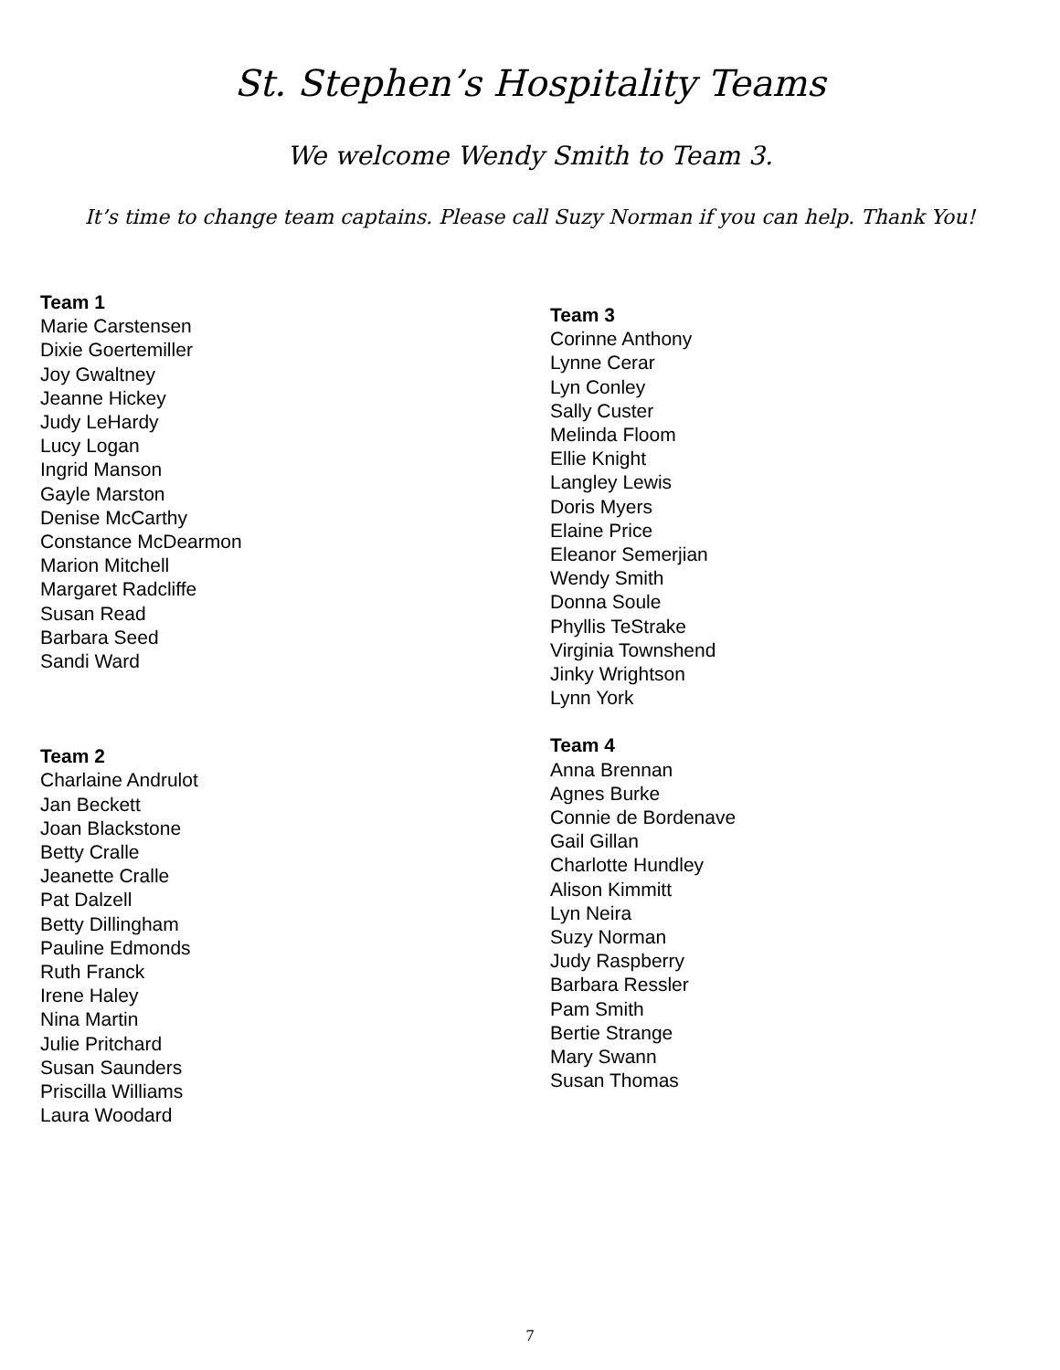St. Stephen’s Hospitality Teams
We welcome Wendy Smith to Team 3.
It’s time to change team captains. Please call Suzy Norman if you can help. Thank You!
Team 1
Marie Carstensen
Dixie Goertemiller
Joy Gwaltney
Jeanne Hickey
Judy LeHardy
Lucy Logan
Ingrid Manson
Gayle Marston
Denise McCarthy
Constance McDearmon
Marion Mitchell
Margaret Radcliffe
Susan Read
Barbara Seed
Sandi Ward
Team 2
Charlaine Andrulot
Jan Beckett
Joan Blackstone
Betty Cralle
Jeanette Cralle
Pat Dalzell
Betty Dillingham
Pauline Edmonds
Ruth Franck
Irene Haley
Nina Martin
Julie Pritchard
Susan Saunders
Priscilla Williams
Laura Woodard
Team 3
Corinne Anthony
Lynne Cerar
Lyn Conley
Sally Custer
Melinda Floom
Ellie Knight
Langley Lewis
Doris Myers
Elaine Price
Eleanor Semerjian
Wendy Smith
Donna Soule
Phyllis TeStrake
Virginia Townshend
Jinky Wrightson
Lynn York
Team 4
Anna Brennan
Agnes Burke
Connie de Bordenave
Gail Gillan
Charlotte Hundley
Alison Kimmitt
Lyn Neira
Suzy Norman
Judy Raspberry
Barbara Ressler
Pam Smith
Bertie Strange
Mary Swann
Susan Thomas
7